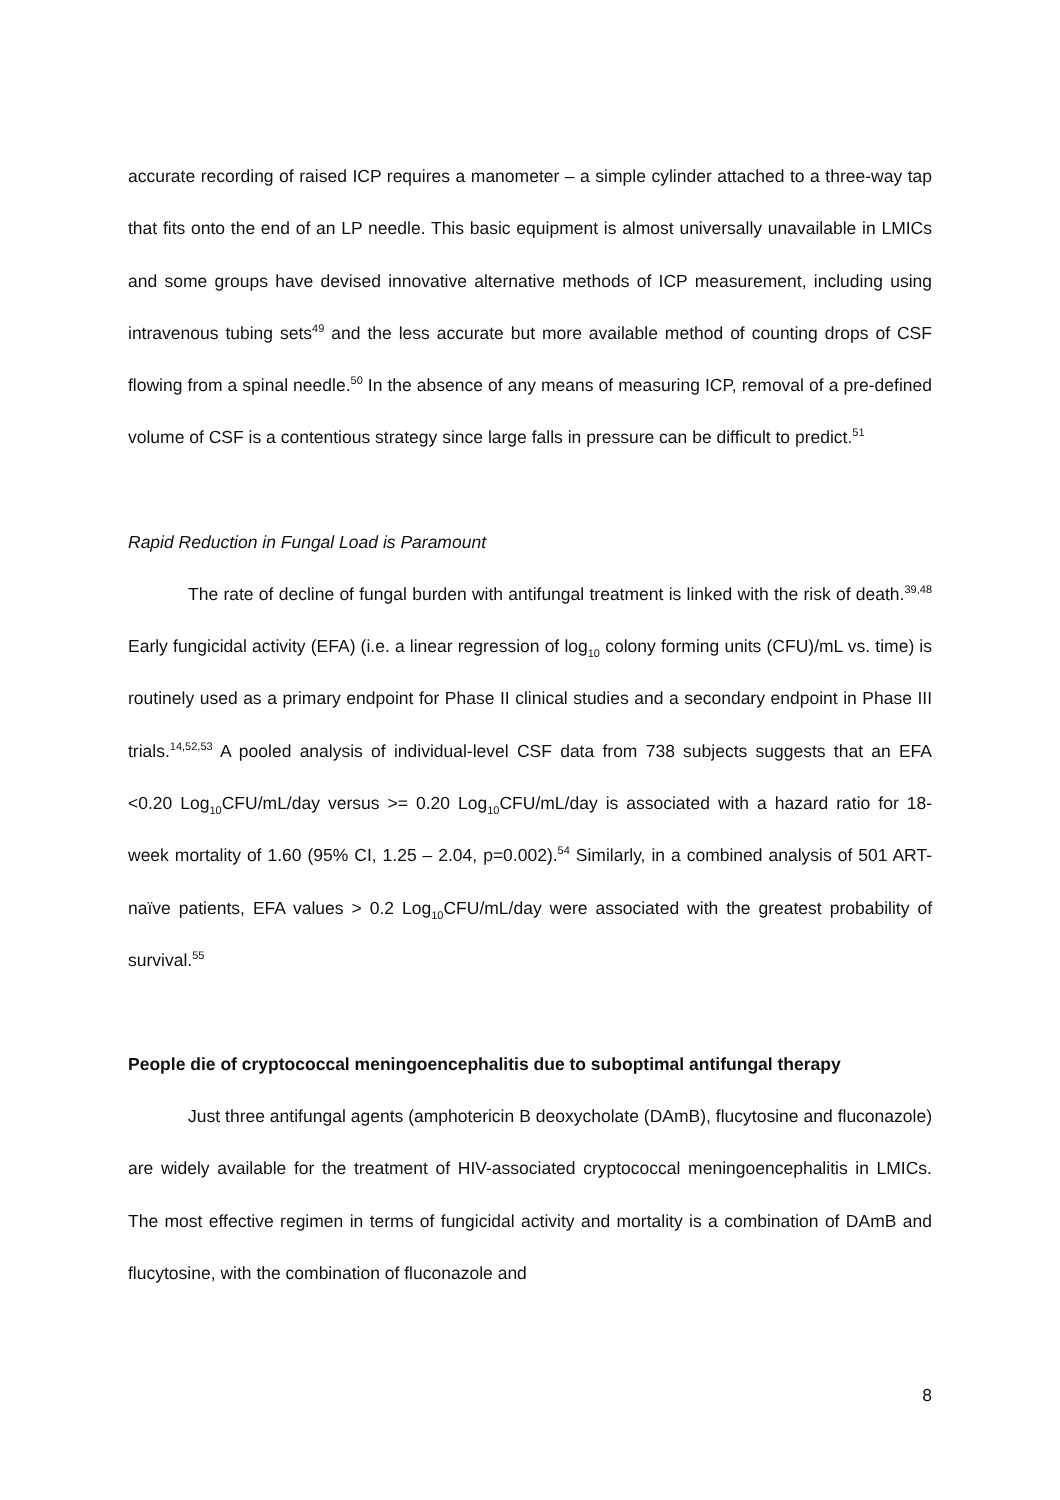accurate recording of raised ICP requires a manometer – a simple cylinder attached to a three-way tap that fits onto the end of an LP needle. This basic equipment is almost universally unavailable in LMICs and some groups have devised innovative alternative methods of ICP measurement, including using intravenous tubing sets<sup>49</sup> and the less accurate but more available method of counting drops of CSF flowing from a spinal needle.<sup>50</sup> In the absence of any means of measuring ICP, removal of a pre-defined volume of CSF is a contentious strategy since large falls in pressure can be difficult to predict.<sup>51</sup>
Rapid Reduction in Fungal Load is Paramount
The rate of decline of fungal burden with antifungal treatment is linked with the risk of death.<sup>39,48</sup> Early fungicidal activity (EFA) (i.e. a linear regression of log<sub>10</sub> colony forming units (CFU)/mL vs. time) is routinely used as a primary endpoint for Phase II clinical studies and a secondary endpoint in Phase III trials.<sup>14,52,53</sup> A pooled analysis of individual-level CSF data from 738 subjects suggests that an EFA <0.20 Log<sub>10</sub>CFU/mL/day versus >= 0.20 Log<sub>10</sub>CFU/mL/day is associated with a hazard ratio for 18-week mortality of 1.60 (95% CI, 1.25 – 2.04, p=0.002).<sup>54</sup> Similarly, in a combined analysis of 501 ART-naïve patients, EFA values > 0.2 Log<sub>10</sub>CFU/mL/day were associated with the greatest probability of survival.<sup>55</sup>
People die of cryptococcal meningoencephalitis due to suboptimal antifungal therapy
Just three antifungal agents (amphotericin B deoxycholate (DAmB), flucytosine and fluconazole) are widely available for the treatment of HIV-associated cryptococcal meningoencephalitis in LMICs. The most effective regimen in terms of fungicidal activity and mortality is a combination of DAmB and flucytosine, with the combination of fluconazole and
8